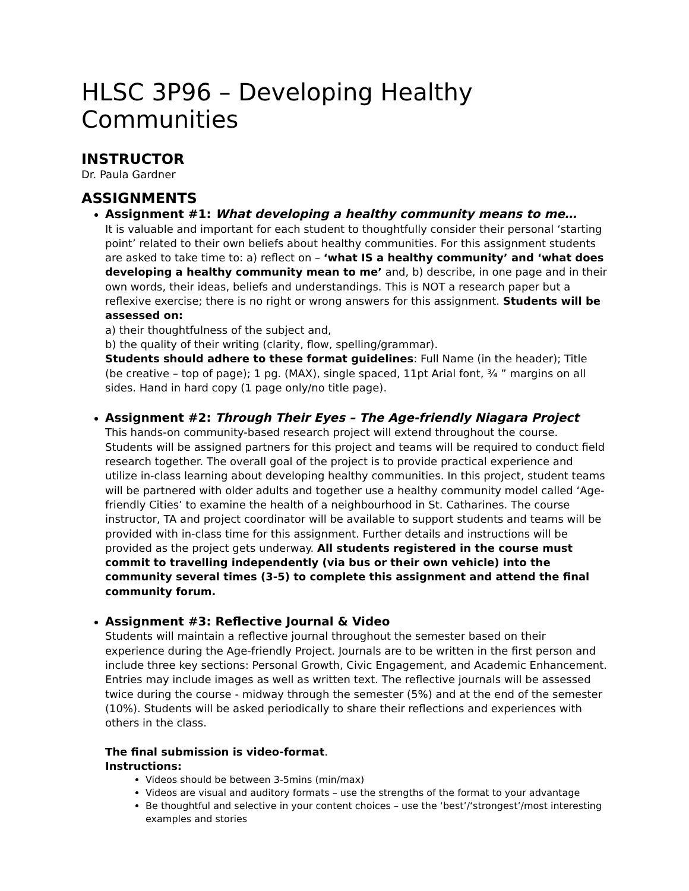HLSC 3P96 – Developing Healthy Communities
INSTRUCTOR
Dr. Paula Gardner
ASSIGNMENTS
Assignment #1: What developing a healthy community means to me…
It is valuable and important for each student to thoughtfully consider their personal ‘starting point’ related to their own beliefs about healthy communities. For this assignment students are asked to take time to: a) reflect on – ‘what IS a healthy community’ and ‘what does developing a healthy community mean to me’ and, b) describe, in one page and in their own words, their ideas, beliefs and understandings. This is NOT a research paper but a reflexive exercise; there is no right or wrong answers for this assignment. Students will be assessed on:
a) their thoughtfulness of the subject and,
b) the quality of their writing (clarity, flow, spelling/grammar).
Students should adhere to these format guidelines: Full Name (in the header); Title (be creative – top of page); 1 pg. (MAX), single spaced, 11pt Arial font, ¾ ” margins on all sides. Hand in hard copy (1 page only/no title page).
Assignment #2: Through Their Eyes – The Age-friendly Niagara Project
This hands-on community-based research project will extend throughout the course. Students will be assigned partners for this project and teams will be required to conduct field research together. The overall goal of the project is to provide practical experience and utilize in-class learning about developing healthy communities. In this project, student teams will be partnered with older adults and together use a healthy community model called ‘Age-friendly Cities’ to examine the health of a neighbourhood in St. Catharines. The course instructor, TA and project coordinator will be available to support students and teams will be provided with in-class time for this assignment. Further details and instructions will be provided as the project gets underway. All students registered in the course must commit to travelling independently (via bus or their own vehicle) into the community several times (3-5) to complete this assignment and attend the final community forum.
Assignment #3: Reflective Journal & Video
Students will maintain a reflective journal throughout the semester based on their experience during the Age-friendly Project. Journals are to be written in the first person and include three key sections: Personal Growth, Civic Engagement, and Academic Enhancement. Entries may include images as well as written text. The reflective journals will be assessed twice during the course - midway through the semester (5%) and at the end of the semester (10%). Students will be asked periodically to share their reflections and experiences with others in the class.
The final submission is video-format.
Instructions:
Videos should be between 3-5mins (min/max)
Videos are visual and auditory formats – use the strengths of the format to your advantage
Be thoughtful and selective in your content choices – use the ‘best’/‘strongest’/most interesting examples and stories